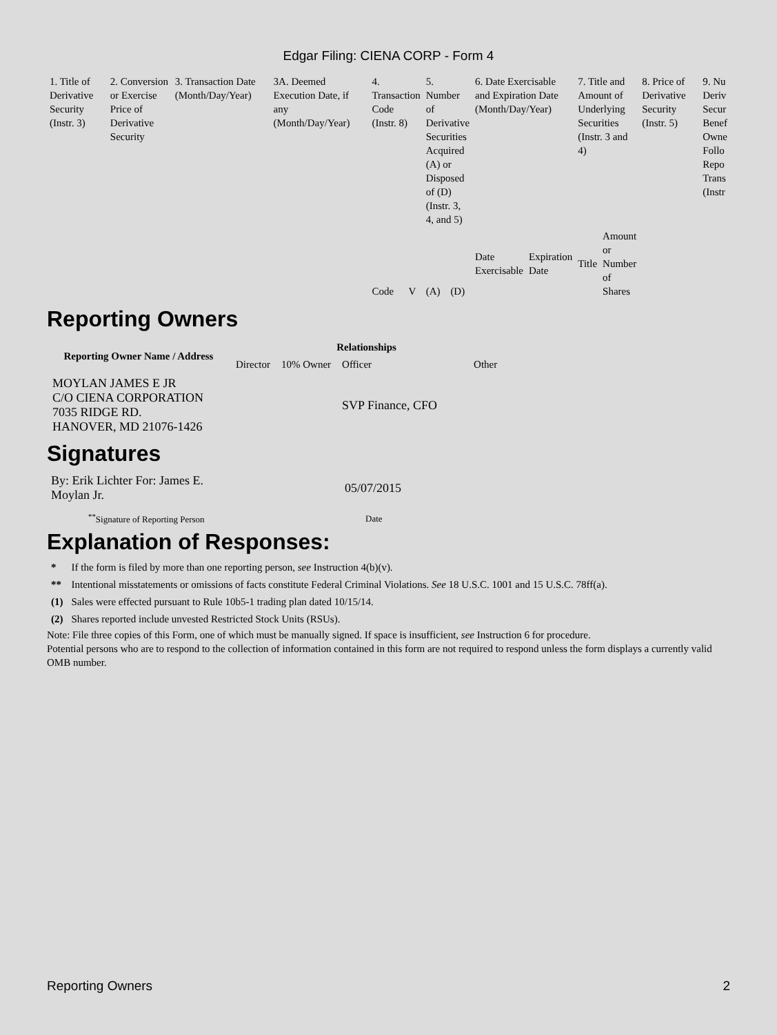Edgar Filing: CIENA CORP - Form 4
| 1. Title of Derivative Security (Instr. 3) | 2. Conversion or Exercise Price of Derivative Security | 3. Transaction Date (Month/Day/Year) | 3A. Deemed Execution Date, if any (Month/Day/Year) | 4. Transaction Code (Instr. 8) | | 5. Number of Derivative Securities Acquired (A) or Disposed of (D) (Instr. 3, 4, and 5) | | 6. Date Exercisable and Expiration Date (Month/Day/Year) | | 7. Title and Amount of Underlying Securities (Instr. 3 and 4) | | 8. Price of Derivative Security (Instr. 5) | 9. Nu Deriv Secur Benef Owne Follo Repo Trans (Instr |
| | | | | Code | V | (A) | (D) | Date Exercisable | Expiration Date | Title | Amount or Number of Shares | | |
Reporting Owners
| Reporting Owner Name / Address | Relationships | | | |
| --- | --- | --- | --- | --- |
| | Director | 10% Owner | Officer | Other |
| MOYLAN JAMES E JR C/O CIENA CORPORATION 7035 RIDGE RD. HANOVER, MD 21076-1426 | | | SVP Finance, CFO | |
Signatures
| By: Erik Lichter For: James E. Moylan Jr. | 05/07/2015 |
| <sup>**</sup> Signature of Reporting Person | Date |
Explanation of Responses:
| * | If the form is filed by more than one reporting person, see Instruction 4(b)(v). |
| ** | Intentional misstatements or omissions of facts constitute Federal Criminal Violations. See 18 U.S.C. 1001 and 15 U.S.C. 78ff(a). |
| (1) | Sales were effected pursuant to Rule 10b5-1 trading plan dated 10/15/14. |
| (2) | Shares reported include unvested Restricted Stock Units (RSUs). |
Note: File three copies of this Form, one of which must be manually signed. If space is insufficient, see Instruction 6 for procedure.
Potential persons who are to respond to the collection of information contained in this form are not required to respond unless the form displays a currently valid OMB number.
Reporting Owners 2